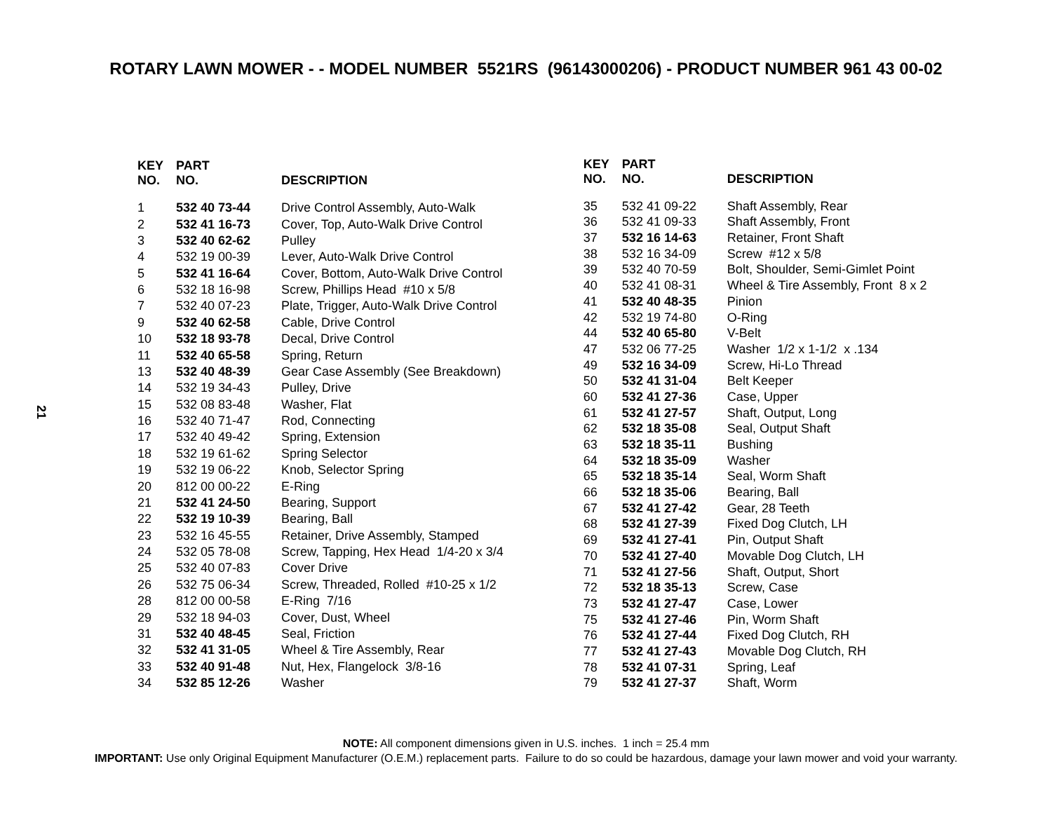ROTARY LAWN MOWER - - MODEL NUMBER 5521RS (96143000206) - PRODUCT NUMBER 961 43 00-02
21
| KEY NO. | PART NO. | DESCRIPTION |
| --- | --- | --- |
| 1 | 532 40 73-44 | Drive Control Assembly, Auto-Walk |
| 2 | 532 41 16-73 | Cover, Top, Auto-Walk Drive Control |
| 3 | 532 40 62-62 | Pulley |
| 4 | 532 19 00-39 | Lever, Auto-Walk Drive Control |
| 5 | 532 41 16-64 | Cover, Bottom, Auto-Walk Drive Control |
| 6 | 532 18 16-98 | Screw, Phillips Head #10 x 5/8 |
| 7 | 532 40 07-23 | Plate, Trigger, Auto-Walk Drive Control |
| 9 | 532 40 62-58 | Cable, Drive Control |
| 10 | 532 18 93-78 | Decal, Drive Control |
| 11 | 532 40 65-58 | Spring, Return |
| 13 | 532 40 48-39 | Gear Case Assembly (See Breakdown) |
| 14 | 532 19 34-43 | Pulley, Drive |
| 15 | 532 08 83-48 | Washer, Flat |
| 16 | 532 40 71-47 | Rod, Connecting |
| 17 | 532 40 49-42 | Spring, Extension |
| 18 | 532 19 61-62 | Spring Selector |
| 19 | 532 19 06-22 | Knob, Selector Spring |
| 20 | 812 00 00-22 | E-Ring |
| 21 | 532 41 24-50 | Bearing, Support |
| 22 | 532 19 10-39 | Bearing, Ball |
| 23 | 532 16 45-55 | Retainer, Drive Assembly, Stamped |
| 24 | 532 05 78-08 | Screw, Tapping, Hex Head 1/4-20 x 3/4 |
| 25 | 532 40 07-83 | Cover Drive |
| 26 | 532 75 06-34 | Screw, Threaded, Rolled #10-25 x 1/2 |
| 28 | 812 00 00-58 | E-Ring 7/16 |
| 29 | 532 18 94-03 | Cover, Dust, Wheel |
| 31 | 532 40 48-45 | Seal, Friction |
| 32 | 532 41 31-05 | Wheel & Tire Assembly, Rear |
| 33 | 532 40 91-48 | Nut, Hex, Flangelock 3/8-16 |
| 34 | 532 85 12-26 | Washer |
| KEY NO. | PART NO. | DESCRIPTION |
| --- | --- | --- |
| 35 | 532 41 09-22 | Shaft Assembly, Rear |
| 36 | 532 41 09-33 | Shaft Assembly, Front |
| 37 | 532 16 14-63 | Retainer, Front Shaft |
| 38 | 532 16 34-09 | Screw #12 x 5/8 |
| 39 | 532 40 70-59 | Bolt, Shoulder, Semi-Gimlet Point |
| 40 | 532 41 08-31 | Wheel & Tire Assembly, Front 8 x 2 |
| 41 | 532 40 48-35 | Pinion |
| 42 | 532 19 74-80 | O-Ring |
| 44 | 532 40 65-80 | V-Belt |
| 47 | 532 06 77-25 | Washer 1/2 x 1-1/2 x .134 |
| 49 | 532 16 34-09 | Screw, Hi-Lo Thread |
| 50 | 532 41 31-04 | Belt Keeper |
| 60 | 532 41 27-36 | Case, Upper |
| 61 | 532 41 27-57 | Shaft, Output, Long |
| 62 | 532 18 35-08 | Seal, Output Shaft |
| 63 | 532 18 35-11 | Bushing |
| 64 | 532 18 35-09 | Washer |
| 65 | 532 18 35-14 | Seal, Worm Shaft |
| 66 | 532 18 35-06 | Bearing, Ball |
| 67 | 532 41 27-42 | Gear, 28 Teeth |
| 68 | 532 41 27-39 | Fixed Dog Clutch, LH |
| 69 | 532 41 27-41 | Pin, Output Shaft |
| 70 | 532 41 27-40 | Movable Dog Clutch, LH |
| 71 | 532 41 27-56 | Shaft, Output, Short |
| 72 | 532 18 35-13 | Screw, Case |
| 73 | 532 41 27-47 | Case, Lower |
| 75 | 532 41 27-46 | Pin, Worm Shaft |
| 76 | 532 41 27-44 | Fixed Dog Clutch, RH |
| 77 | 532 41 27-43 | Movable Dog Clutch, RH |
| 78 | 532 41 07-31 | Spring, Leaf |
| 79 | 532 41 27-37 | Shaft, Worm |
NOTE: All component dimensions given in U.S. inches. 1 inch = 25.4 mm
IMPORTANT: Use only Original Equipment Manufacturer (O.E.M.) replacement parts. Failure to do so could be hazardous, damage your lawn mower and void your warranty.